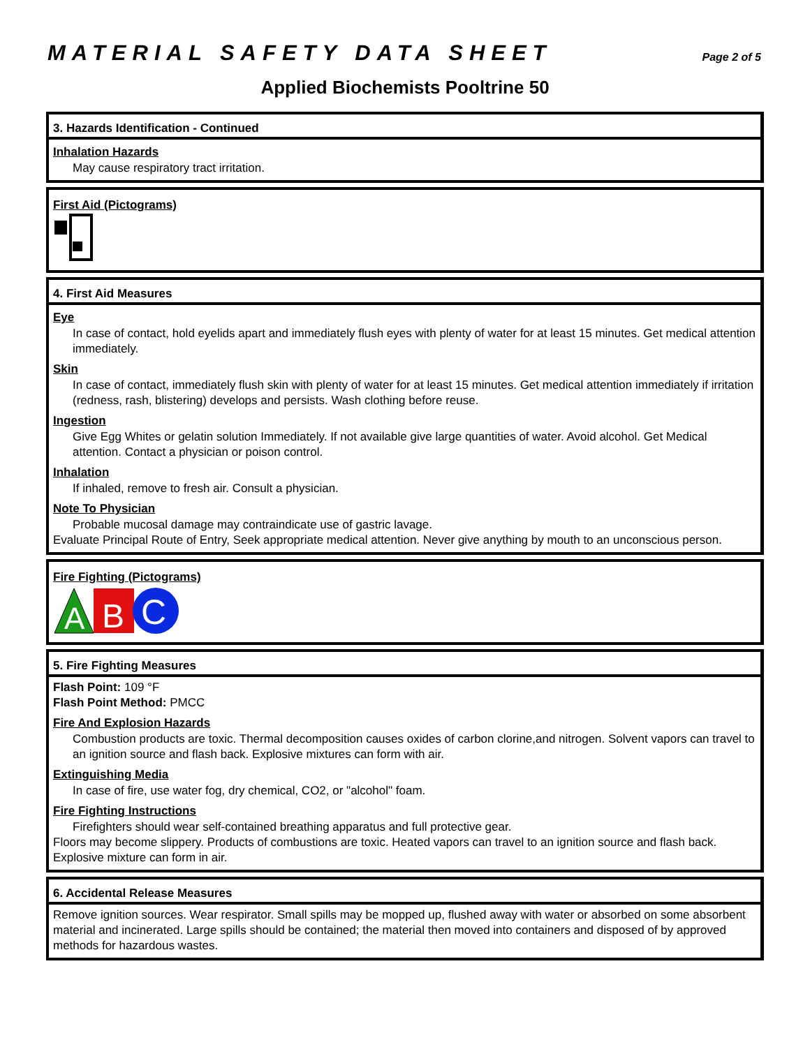MATERIAL SAFETY DATA SHEET
Page 2 of 5
Applied Biochemists Pooltrine 50
3. Hazards Identification - Continued
Inhalation Hazards
May cause respiratory tract irritation.
First Aid (Pictograms)
4. First Aid Measures
Eye
In case of contact, hold eyelids apart and immediately flush eyes with plenty of water for at least 15 minutes. Get medical attention immediately.
Skin
In case of contact, immediately flush skin with plenty of water for at least 15 minutes. Get medical attention immediately if irritation (redness, rash, blistering) develops and persists. Wash clothing before reuse.
Ingestion
Give Egg Whites or gelatin solution Immediately. If not available give large quantities of water. Avoid alcohol. Get Medical attention. Contact a physician or poison control.
Inhalation
If inhaled, remove to fresh air. Consult a physician.
Note To Physician
Probable mucosal damage may contraindicate use of gastric lavage.
Evaluate Principal Route of Entry, Seek appropriate medical attention. Never give anything by mouth to an unconscious person.
Fire Fighting (Pictograms)
A
B
C
5. Fire Fighting Measures
Flash Point: 109 °F
Flash Point Method: PMCC
Fire And Explosion Hazards
Combustion products are toxic. Thermal decomposition causes oxides of carbon clorine,and nitrogen. Solvent vapors can travel to an ignition source and flash back. Explosive mixtures can form with air.
Extinguishing Media
In case of fire, use water fog, dry chemical, CO2, or "alcohol" foam.
Fire Fighting Instructions
Firefighters should wear self-contained breathing apparatus and full protective gear.
Floors may become slippery. Products of combustions are toxic. Heated vapors can travel to an ignition source and flash back. Explosive mixture can form in air.
6. Accidental Release Measures
Remove ignition sources. Wear respirator. Small spills may be mopped up, flushed away with water or absorbed on some absorbent material and incinerated. Large spills should be contained; the material then moved into containers and disposed of by approved methods for hazardous wastes.